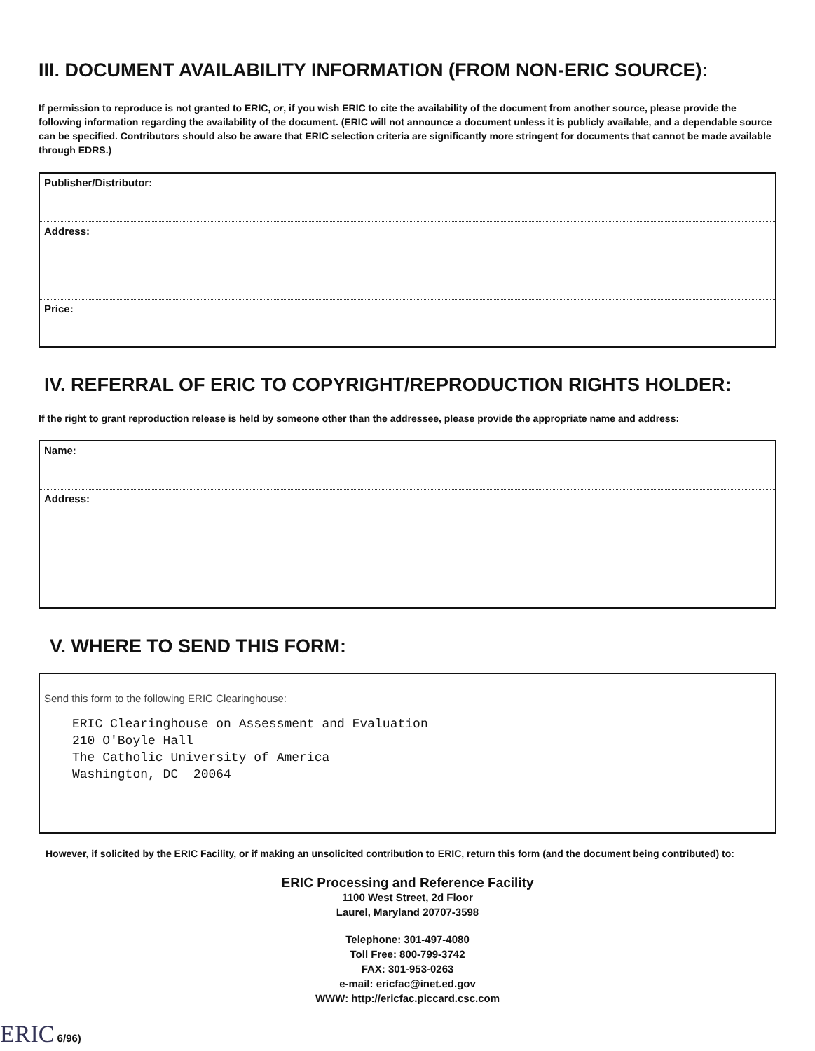III. DOCUMENT AVAILABILITY INFORMATION (FROM NON-ERIC SOURCE):
If permission to reproduce is not granted to ERIC, or, if you wish ERIC to cite the availability of the document from another source, please provide the following information regarding the availability of the document. (ERIC will not announce a document unless it is publicly available, and a dependable source can be specified. Contributors should also be aware that ERIC selection criteria are significantly more stringent for documents that cannot be made available through EDRS.)
Publisher/Distributor:
Address:
Price:
IV. REFERRAL OF ERIC TO COPYRIGHT/REPRODUCTION RIGHTS HOLDER:
If the right to grant reproduction release is held by someone other than the addressee, please provide the appropriate name and address:
Name:
Address:
V. WHERE TO SEND THIS FORM:
Send this form to the following ERIC Clearinghouse:
ERIC Clearinghouse on Assessment and Evaluation
210 O'Boyle Hall
The Catholic University of America
Washington, DC 20064
However, if solicited by the ERIC Facility, or if making an unsolicited contribution to ERIC, return this form (and the document being contributed) to:
ERIC Processing and Reference Facility
1100 West Street, 2d Floor
Laurel, Maryland 20707-3598
Telephone: 301-497-4080
Toll Free: 800-799-3742
FAX: 301-953-0263
e-mail: ericfac@inet.ed.gov
WWW: http://ericfac.piccard.csc.com
ERIC 6/96)